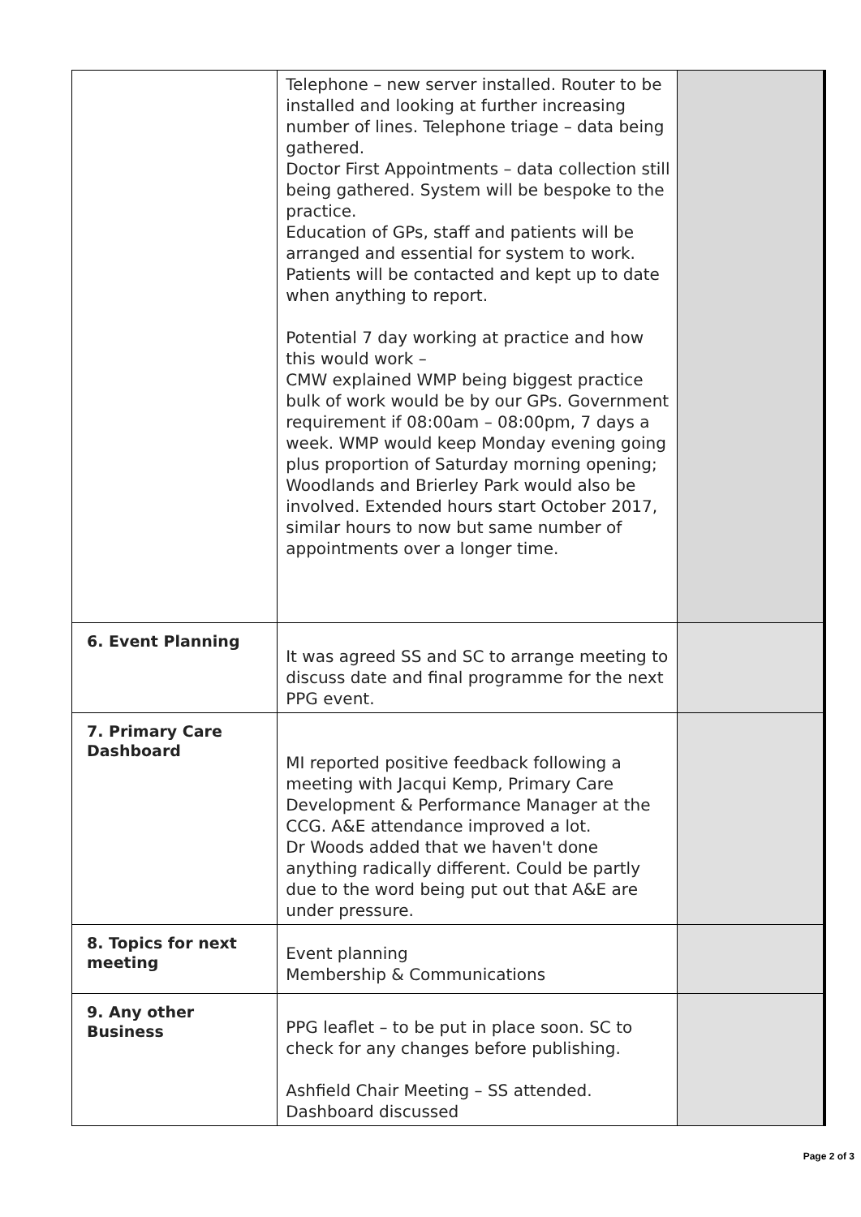| | Telephone – new server installed. Router to be installed and looking at further increasing number of lines. Telephone triage – data being gathered. Doctor First Appointments – data collection still being gathered. System will be bespoke to the practice. Education of GPs, staff and patients will be arranged and essential for system to work. Patients will be contacted and kept up to date when anything to report. Potential 7 day working at practice and how this would work – CMW explained WMP being biggest practice bulk of work would be by our GPs. Government requirement if 08:00am – 08:00pm, 7 days a week. WMP would keep Monday evening going plus proportion of Saturday morning opening; Woodlands and Brierley Park would also be involved. Extended hours start October 2017, similar hours to now but same number of appointments over a longer time. | |
| 6. Event Planning | It was agreed SS and SC to arrange meeting to discuss date and final programme for the next PPG event. | |
| 7. Primary Care Dashboard | MI reported positive feedback following a meeting with Jacqui Kemp, Primary Care Development & Performance Manager at the CCG. A&E attendance improved a lot. Dr Woods added that we haven't done anything radically different. Could be partly due to the word being put out that A&E are under pressure. | |
| 8. Topics for next meeting | Event planning Membership & Communications | |
| 9. Any other Business | PPG leaflet – to be put in place soon. SC to check for any changes before publishing. Ashfield Chair Meeting – SS attended. Dashboard discussed | |
Page 2 of 3